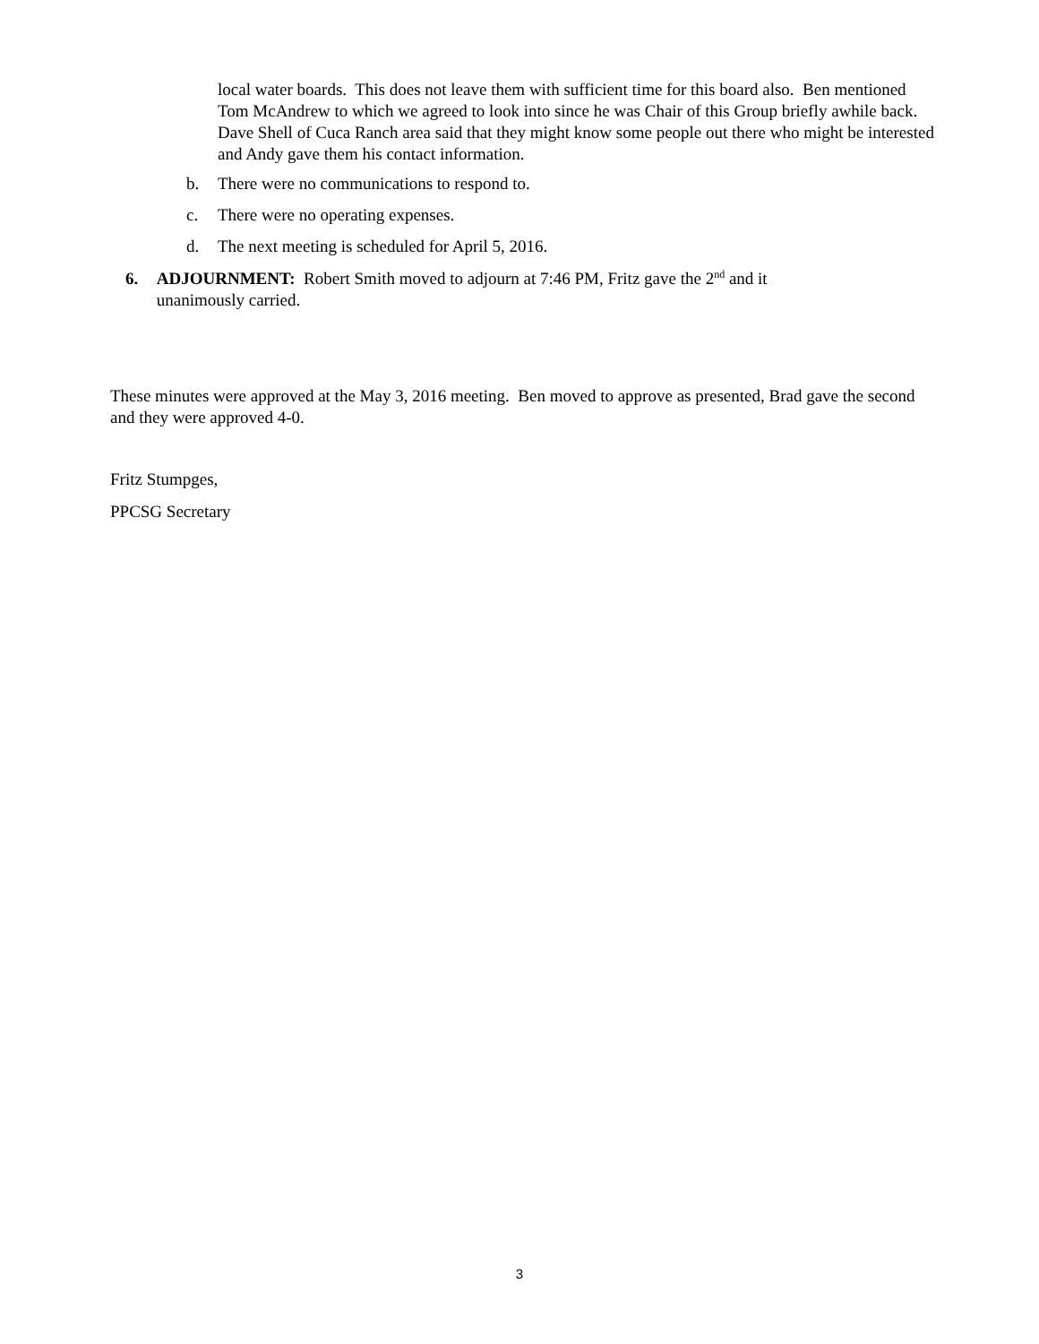local water boards. This does not leave them with sufficient time for this board also. Ben mentioned Tom McAndrew to which we agreed to look into since he was Chair of this Group briefly awhile back. Dave Shell of Cuca Ranch area said that they might know some people out there who might be interested and Andy gave them his contact information.
b. There were no communications to respond to.
c. There were no operating expenses.
d. The next meeting is scheduled for April 5, 2016.
6. ADJOURNMENT: Robert Smith moved to adjourn at 7:46 PM, Fritz gave the 2<sup>nd</sup> and it unanimously carried.
These minutes were approved at the May 3, 2016 meeting. Ben moved to approve as presented, Brad gave the second and they were approved 4-0.
Fritz Stumpges,
PPCSG Secretary
3